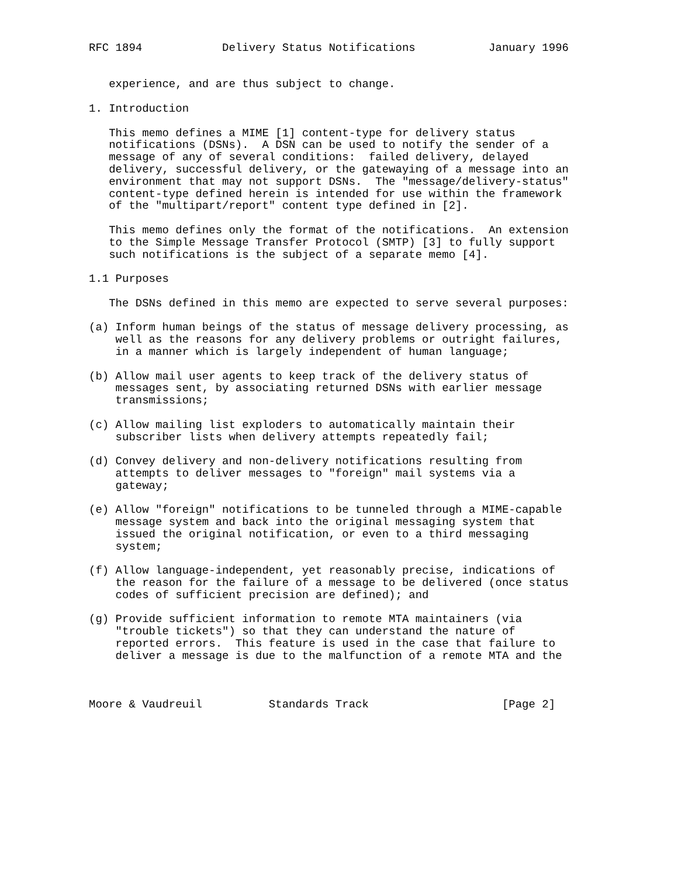RFC 1894            Delivery Status Notifications           January 1996


   experience, and are thus subject to change.

1. Introduction

   This memo defines a MIME [1] content-type for delivery status
   notifications (DSNs).  A DSN can be used to notify the sender of a
   message of any of several conditions:  failed delivery, delayed
   delivery, successful delivery, or the gatewaying of a message into an
   environment that may not support DSNs.  The "message/delivery-status"
   content-type defined herein is intended for use within the framework
   of the "multipart/report" content type defined in [2].

   This memo defines only the format of the notifications.  An extension
   to the Simple Message Transfer Protocol (SMTP) [3] to fully support
   such notifications is the subject of a separate memo [4].

1.1 Purposes

   The DSNs defined in this memo are expected to serve several purposes:

(a) Inform human beings of the status of message delivery processing, as
    well as the reasons for any delivery problems or outright failures,
    in a manner which is largely independent of human language;

(b) Allow mail user agents to keep track of the delivery status of
    messages sent, by associating returned DSNs with earlier message
    transmissions;

(c) Allow mailing list exploders to automatically maintain their
    subscriber lists when delivery attempts repeatedly fail;

(d) Convey delivery and non-delivery notifications resulting from
    attempts to deliver messages to "foreign" mail systems via a
    gateway;

(e) Allow "foreign" notifications to be tunneled through a MIME-capable
    message system and back into the original messaging system that
    issued the original notification, or even to a third messaging
    system;

(f) Allow language-independent, yet reasonably precise, indications of
    the reason for the failure of a message to be delivered (once status
    codes of sufficient precision are defined); and

(g) Provide sufficient information to remote MTA maintainers (via
    "trouble tickets") so that they can understand the nature of
    reported errors.  This feature is used in the case that failure to
    deliver a message is due to the malfunction of a remote MTA and the



Moore & Vaudreuil          Standards Track                    [Page 2]